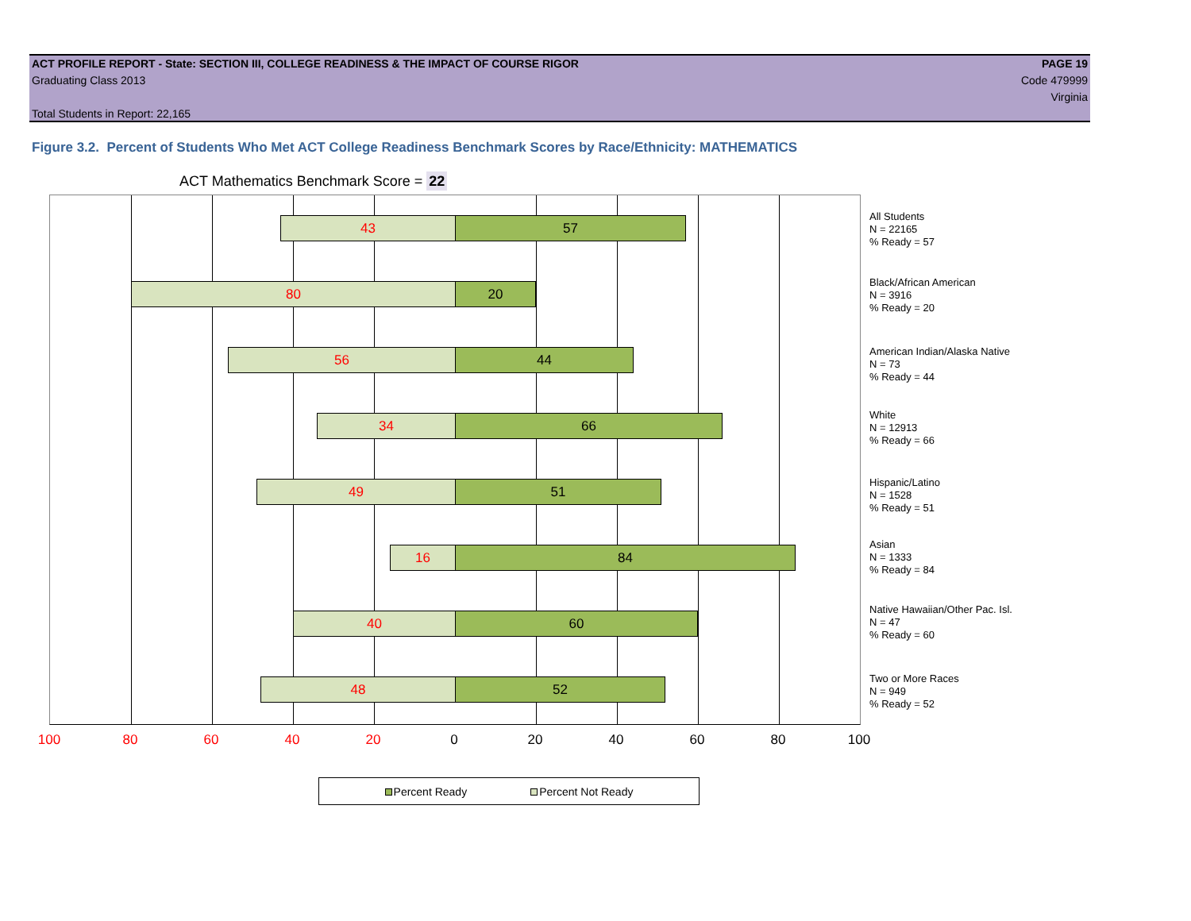ACT PROFILE REPORT - State: SECTION III, COLLEGE READINESS & THE IMPACT OF COURSE RIGOR PAGE 19
Graduating Class 2013 Code 479999
Virginia
Total Students in Report: 22,165
Figure 3.2. Percent of Students Who Met ACT College Readiness Benchmark Scores by Race/Ethnicity: MATHEMATICS
ACT Mathematics Benchmark Score = 22
43 57
80 20
56 44
34 66
49 51
16 84
40 60
48 52
All Students
N = 22165
% Ready = 57
Black/African American
N = 3916
% Ready = 20
American Indian/Alaska Native
N = 73
% Ready = 44
White
N = 12913
% Ready = 66
Hispanic/Latino
N = 1528
% Ready = 51
Asian
N = 1333
% Ready = 84
Native Hawaiian/Other Pac. Isl.
N = 47
% Ready = 60
Two or More Races
N = 949
% Ready = 52
100 80 60 40 20 0 20 40 60 80 100
Percent Ready Percent Not Ready